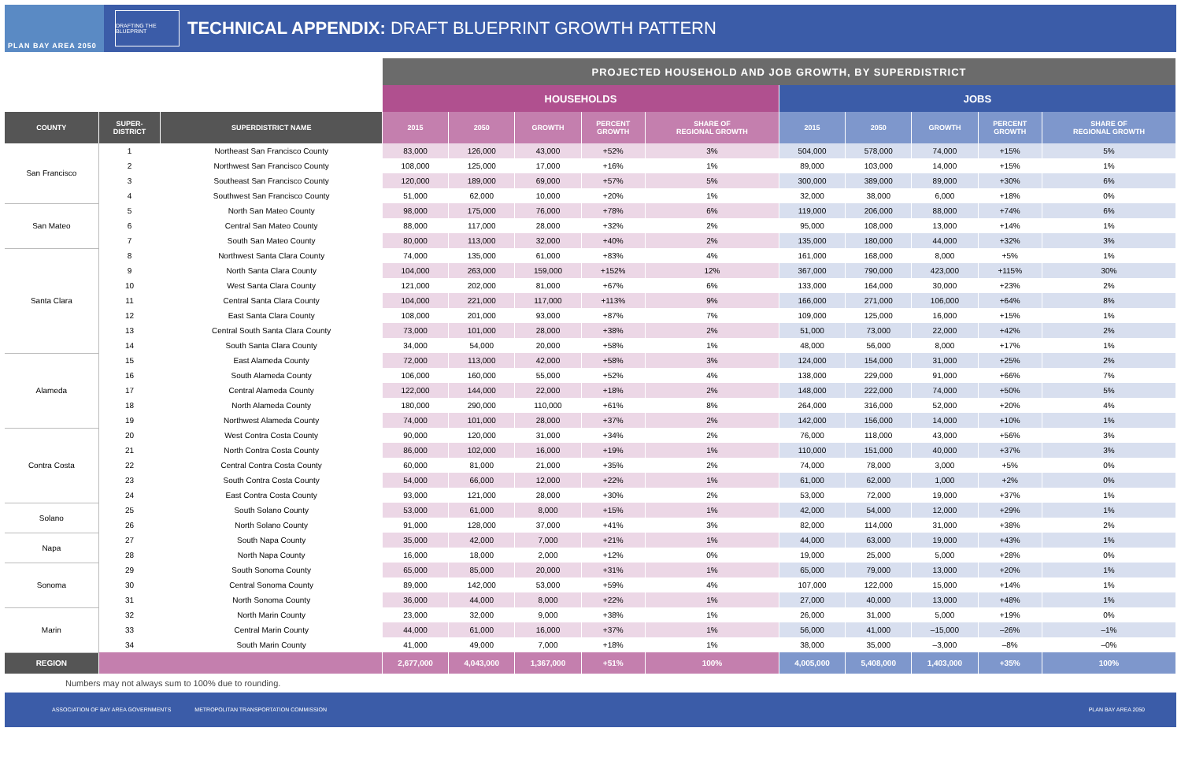PLAN BAY AREA 2050
DRAFTING THE BLUEPRINT
TECHNICAL APPENDIX: DRAFT BLUEPRINT GROWTH PATTERN
| | | | PROJECTED HOUSEHOLD AND JOB GROWTH, BY SUPERDISTRICT | | | | | | | | | |
| --- | --- | --- | --- | --- | --- | --- | --- | --- | --- | --- | --- | --- |
| | | | HOUSEHOLDS | | | | | JOBS | | | | |
| COUNTY | SUPER- DISTRICT | SUPERDISTRICT NAME | 2015 | 2050 | GROWTH | PERCENT GROWTH | SHARE OF REGIONAL GROWTH | 2015 | 2050 | GROWTH | PERCENT GROWTH | SHARE OF REGIONAL GROWTH |
| San Francisco | 1 | Northeast San Francisco County | 83,000 | 126,000 | 43,000 | +52% | 3% | 504,000 | 578,000 | 74,000 | +15% | 5% |
| | 2 | Northwest San Francisco County | 108,000 | 125,000 | 17,000 | +16% | 1% | 89,000 | 103,000 | 14,000 | +15% | 1% |
| | 3 | Southeast San Francisco County | 120,000 | 189,000 | 69,000 | +57% | 5% | 300,000 | 389,000 | 89,000 | +30% | 6% |
| | 4 | Southwest San Francisco County | 51,000 | 62,000 | 10,000 | +20% | 1% | 32,000 | 38,000 | 6,000 | +18% | 0% |
| San Mateo | 5 | North San Mateo County | 98,000 | 175,000 | 76,000 | +78% | 6% | 119,000 | 206,000 | 88,000 | +74% | 6% |
| | 6 | Central San Mateo County | 88,000 | 117,000 | 28,000 | +32% | 2% | 95,000 | 108,000 | 13,000 | +14% | 1% |
| | 7 | South San Mateo County | 80,000 | 113,000 | 32,000 | +40% | 2% | 135,000 | 180,000 | 44,000 | +32% | 3% |
| Santa Clara | 8 | Northwest Santa Clara County | 74,000 | 135,000 | 61,000 | +83% | 4% | 161,000 | 168,000 | 8,000 | +5% | 1% |
| | 9 | North Santa Clara County | 104,000 | 263,000 | 159,000 | +152% | 12% | 367,000 | 790,000 | 423,000 | +115% | 30% |
| | 10 | West Santa Clara County | 121,000 | 202,000 | 81,000 | +67% | 6% | 133,000 | 164,000 | 30,000 | +23% | 2% |
| | 11 | Central Santa Clara County | 104,000 | 221,000 | 117,000 | +113% | 9% | 166,000 | 271,000 | 106,000 | +64% | 8% |
| | 12 | East Santa Clara County | 108,000 | 201,000 | 93,000 | +87% | 7% | 109,000 | 125,000 | 16,000 | +15% | 1% |
| | 13 | Central South Santa Clara County | 73,000 | 101,000 | 28,000 | +38% | 2% | 51,000 | 73,000 | 22,000 | +42% | 2% |
| | 14 | South Santa Clara County | 34,000 | 54,000 | 20,000 | +58% | 1% | 48,000 | 56,000 | 8,000 | +17% | 1% |
| Alameda | 15 | East Alameda County | 72,000 | 113,000 | 42,000 | +58% | 3% | 124,000 | 154,000 | 31,000 | +25% | 2% |
| | 16 | South Alameda County | 106,000 | 160,000 | 55,000 | +52% | 4% | 138,000 | 229,000 | 91,000 | +66% | 7% |
| | 17 | Central Alameda County | 122,000 | 144,000 | 22,000 | +18% | 2% | 148,000 | 222,000 | 74,000 | +50% | 5% |
| | 18 | North Alameda County | 180,000 | 290,000 | 110,000 | +61% | 8% | 264,000 | 316,000 | 52,000 | +20% | 4% |
| | 19 | Northwest Alameda County | 74,000 | 101,000 | 28,000 | +37% | 2% | 142,000 | 156,000 | 14,000 | +10% | 1% |
| Contra Costa | 20 | West Contra Costa County | 90,000 | 120,000 | 31,000 | +34% | 2% | 76,000 | 118,000 | 43,000 | +56% | 3% |
| | 21 | North Contra Costa County | 86,000 | 102,000 | 16,000 | +19% | 1% | 110,000 | 151,000 | 40,000 | +37% | 3% |
| | 22 | Central Contra Costa County | 60,000 | 81,000 | 21,000 | +35% | 2% | 74,000 | 78,000 | 3,000 | +5% | 0% |
| | 23 | South Contra Costa County | 54,000 | 66,000 | 12,000 | +22% | 1% | 61,000 | 62,000 | 1,000 | +2% | 0% |
| | 24 | East Contra Costa County | 93,000 | 121,000 | 28,000 | +30% | 2% | 53,000 | 72,000 | 19,000 | +37% | 1% |
| Solano | 25 | South Solano County | 53,000 | 61,000 | 8,000 | +15% | 1% | 42,000 | 54,000 | 12,000 | +29% | 1% |
| | 26 | North Solano County | 91,000 | 128,000 | 37,000 | +41% | 3% | 82,000 | 114,000 | 31,000 | +38% | 2% |
| Napa | 27 | South Napa County | 35,000 | 42,000 | 7,000 | +21% | 1% | 44,000 | 63,000 | 19,000 | +43% | 1% |
| | 28 | North Napa County | 16,000 | 18,000 | 2,000 | +12% | 0% | 19,000 | 25,000 | 5,000 | +28% | 0% |
| Sonoma | 29 | South Sonoma County | 65,000 | 85,000 | 20,000 | +31% | 1% | 65,000 | 79,000 | 13,000 | +20% | 1% |
| | 30 | Central Sonoma County | 89,000 | 142,000 | 53,000 | +59% | 4% | 107,000 | 122,000 | 15,000 | +14% | 1% |
| | 31 | North Sonoma County | 36,000 | 44,000 | 8,000 | +22% | 1% | 27,000 | 40,000 | 13,000 | +48% | 1% |
| Marin | 32 | North Marin County | 23,000 | 32,000 | 9,000 | +38% | 1% | 26,000 | 31,000 | 5,000 | +19% | 0% |
| | 33 | Central Marin County | 44,000 | 61,000 | 16,000 | +37% | 1% | 56,000 | 41,000 | –15,000 | –26% | –1% |
| | 34 | South Marin County | 41,000 | 49,000 | 7,000 | +18% | 1% | 38,000 | 35,000 | –3,000 | –8% | –0% |
| REGION | | | 2,677,000 | 4,043,000 | 1,367,000 | +51% | 100% | 4,005,000 | 5,408,000 | 1,403,000 | +35% | 100% |
Numbers may not always sum to 100% due to rounding.
ASSOCIATION OF BAY AREA GOVERNMENTS METROPOLITAN TRANSPORTATION COMMISSION PLAN BAY AREA 2050